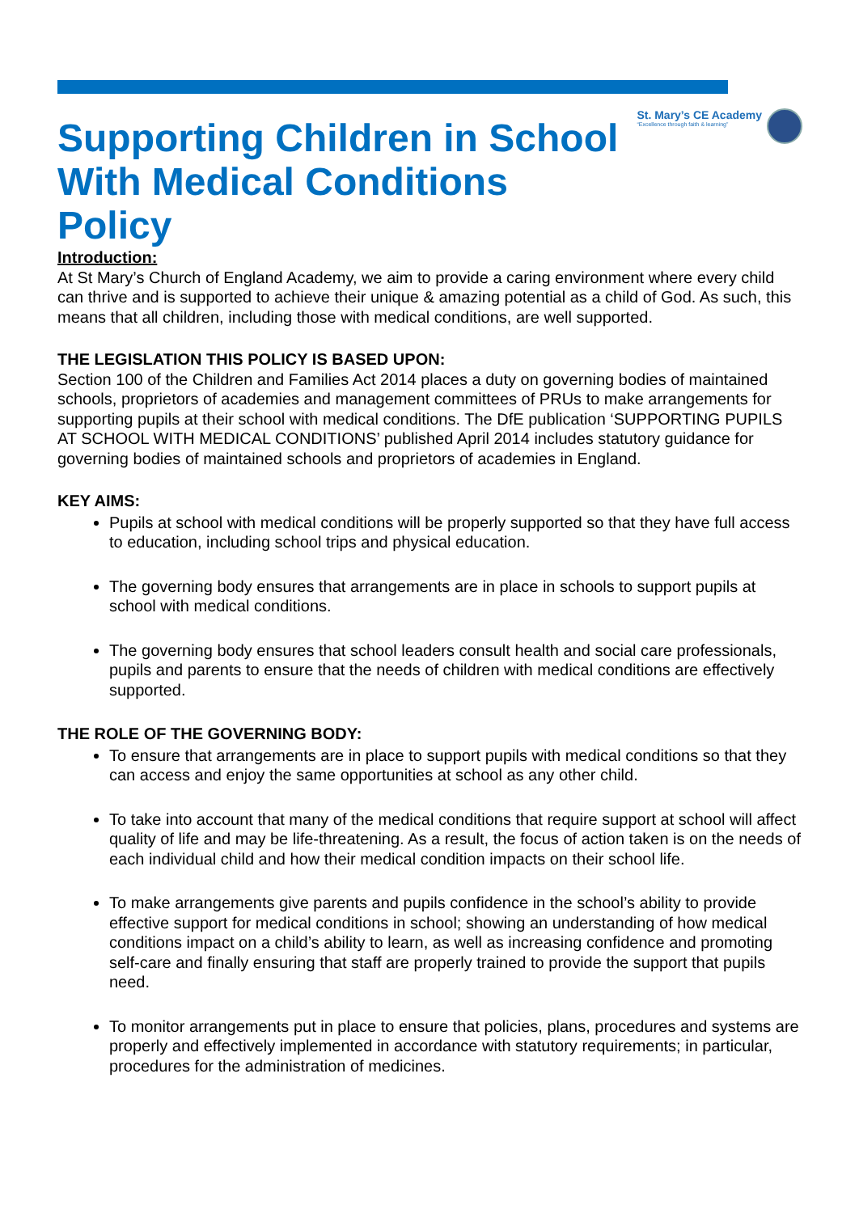Supporting Children in School
With Medical Conditions
Policy
St. Mary’s CE Academy
“Excellence through faith & learning”
Introduction:
At St Mary’s Church of England Academy, we aim to provide a caring environment where every child can thrive and is supported to achieve their unique & amazing potential as a child of God. As such, this means that all children, including those with medical conditions, are well supported.
THE LEGISLATION THIS POLICY IS BASED UPON:
Section 100 of the Children and Families Act 2014 places a duty on governing bodies of maintained schools, proprietors of academies and management committees of PRUs to make arrangements for supporting pupils at their school with medical conditions. The DfE publication ‘SUPPORTING PUPILS AT SCHOOL WITH MEDICAL CONDITIONS’ published April 2014 includes statutory guidance for governing bodies of maintained schools and proprietors of academies in England.
KEY AIMS:
Pupils at school with medical conditions will be properly supported so that they have full access to education, including school trips and physical education.
The governing body ensures that arrangements are in place in schools to support pupils at school with medical conditions.
The governing body ensures that school leaders consult health and social care professionals, pupils and parents to ensure that the needs of children with medical conditions are effectively supported.
THE ROLE OF THE GOVERNING BODY:
To ensure that arrangements are in place to support pupils with medical conditions so that they can access and enjoy the same opportunities at school as any other child.
To take into account that many of the medical conditions that require support at school will affect quality of life and may be life-threatening. As a result, the focus of action taken is on the needs of each individual child and how their medical condition impacts on their school life.
To make arrangements give parents and pupils confidence in the school’s ability to provide effective support for medical conditions in school; showing an understanding of how medical conditions impact on a child’s ability to learn, as well as increasing confidence and promoting self-care and finally ensuring that staff are properly trained to provide the support that pupils need.
To monitor arrangements put in place to ensure that policies, plans, procedures and systems are properly and effectively implemented in accordance with statutory requirements; in particular, procedures for the administration of medicines.